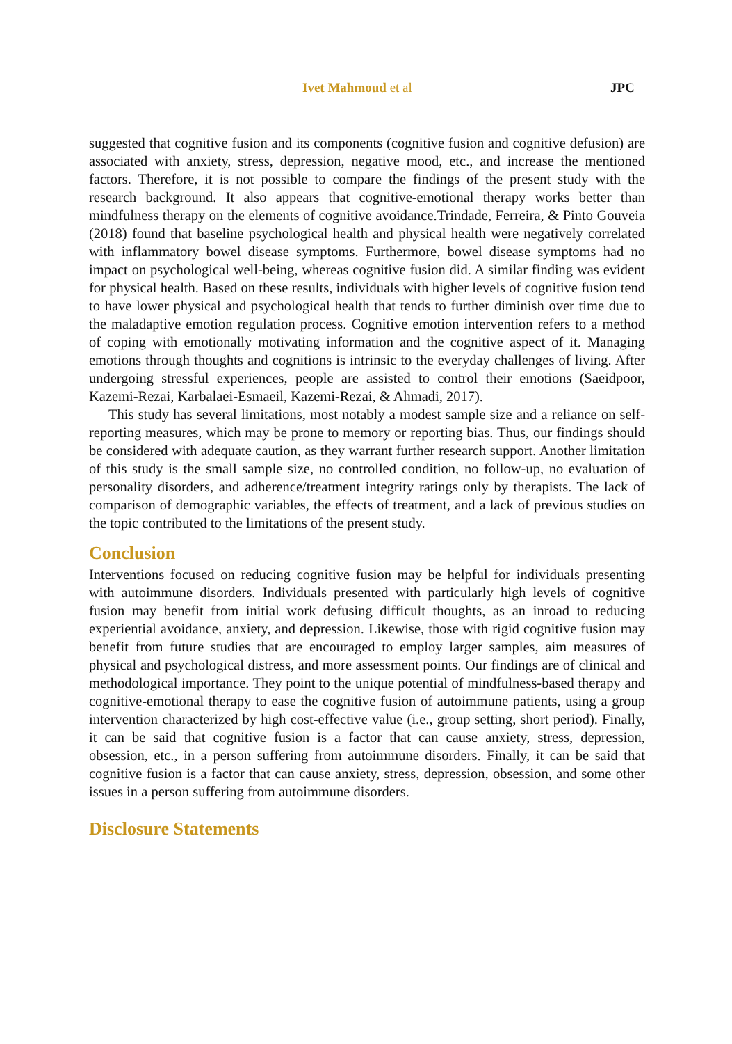Ivet Mahmoud et al JPC
suggested that cognitive fusion and its components (cognitive fusion and cognitive defusion) are associated with anxiety, stress, depression, negative mood, etc., and increase the mentioned factors. Therefore, it is not possible to compare the findings of the present study with the research background. It also appears that cognitive-emotional therapy works better than mindfulness therapy on the elements of cognitive avoidance.Trindade, Ferreira, & Pinto Gouveia (2018) found that baseline psychological health and physical health were negatively correlated with inflammatory bowel disease symptoms. Furthermore, bowel disease symptoms had no impact on psychological well-being, whereas cognitive fusion did. A similar finding was evident for physical health. Based on these results, individuals with higher levels of cognitive fusion tend to have lower physical and psychological health that tends to further diminish over time due to the maladaptive emotion regulation process. Cognitive emotion intervention refers to a method of coping with emotionally motivating information and the cognitive aspect of it. Managing emotions through thoughts and cognitions is intrinsic to the everyday challenges of living. After undergoing stressful experiences, people are assisted to control their emotions (Saeidpoor, Kazemi-Rezai, Karbalaei-Esmaeil, Kazemi-Rezai, & Ahmadi, 2017).
This study has several limitations, most notably a modest sample size and a reliance on self-reporting measures, which may be prone to memory or reporting bias. Thus, our findings should be considered with adequate caution, as they warrant further research support. Another limitation of this study is the small sample size, no controlled condition, no follow-up, no evaluation of personality disorders, and adherence/treatment integrity ratings only by therapists. The lack of comparison of demographic variables, the effects of treatment, and a lack of previous studies on the topic contributed to the limitations of the present study.
Conclusion
Interventions focused on reducing cognitive fusion may be helpful for individuals presenting with autoimmune disorders. Individuals presented with particularly high levels of cognitive fusion may benefit from initial work defusing difficult thoughts, as an inroad to reducing experiential avoidance, anxiety, and depression. Likewise, those with rigid cognitive fusion may benefit from future studies that are encouraged to employ larger samples, aim measures of physical and psychological distress, and more assessment points. Our findings are of clinical and methodological importance. They point to the unique potential of mindfulness-based therapy and cognitive-emotional therapy to ease the cognitive fusion of autoimmune patients, using a group intervention characterized by high cost-effective value (i.e., group setting, short period). Finally, it can be said that cognitive fusion is a factor that can cause anxiety, stress, depression, obsession, etc., in a person suffering from autoimmune disorders. Finally, it can be said that cognitive fusion is a factor that can cause anxiety, stress, depression, obsession, and some other issues in a person suffering from autoimmune disorders.
Disclosure Statements